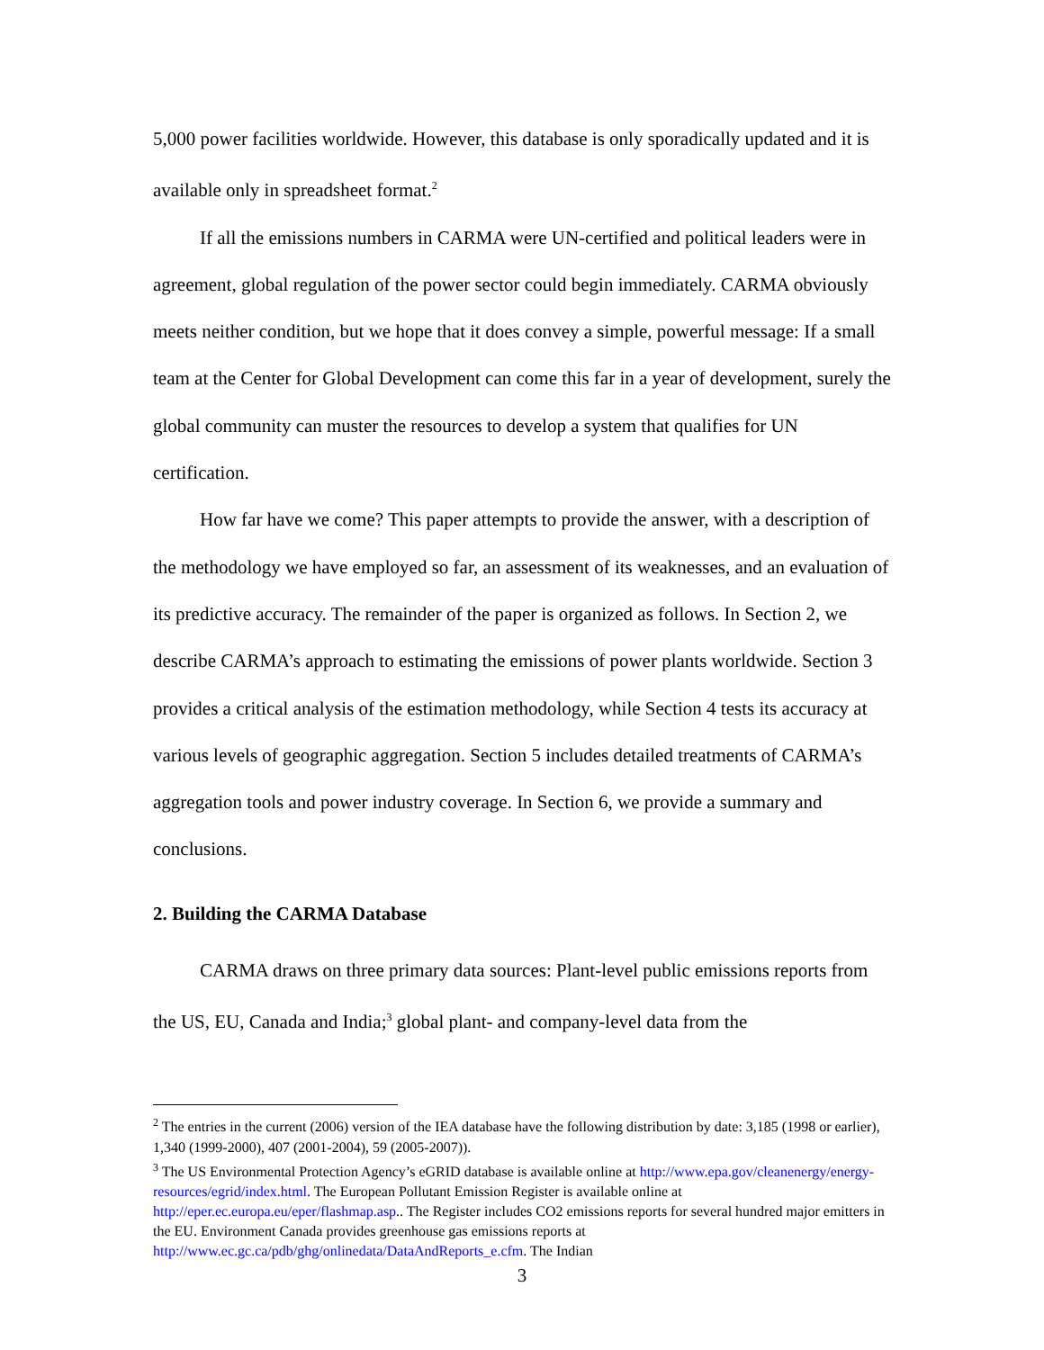5,000 power facilities worldwide. However, this database is only sporadically updated and it is available only in spreadsheet format.<sup>2</sup>
If all the emissions numbers in CARMA were UN-certified and political leaders were in agreement, global regulation of the power sector could begin immediately. CARMA obviously meets neither condition, but we hope that it does convey a simple, powerful message: If a small team at the Center for Global Development can come this far in a year of development, surely the global community can muster the resources to develop a system that qualifies for UN certification.
How far have we come? This paper attempts to provide the answer, with a description of the methodology we have employed so far, an assessment of its weaknesses, and an evaluation of its predictive accuracy. The remainder of the paper is organized as follows. In Section 2, we describe CARMA’s approach to estimating the emissions of power plants worldwide. Section 3 provides a critical analysis of the estimation methodology, while Section 4 tests its accuracy at various levels of geographic aggregation. Section 5 includes detailed treatments of CARMA’s aggregation tools and power industry coverage. In Section 6, we provide a summary and conclusions.
2. Building the CARMA Database
CARMA draws on three primary data sources: Plant-level public emissions reports from the US, EU, Canada and India;<sup>3</sup> global plant- and company-level data from the
<sup>2</sup> The entries in the current (2006) version of the IEA database have the following distribution by date: 3,185 (1998 or earlier), 1,340 (1999-2000), 407 (2001-2004), 59 (2005-2007)).
<sup>3</sup> The US Environmental Protection Agency’s eGRID database is available online at http://www.epa.gov/cleanenergy/energy-resources/egrid/index.html. The European Pollutant Emission Register is available online at http://eper.ec.europa.eu/eper/flashmap.asp.. The Register includes CO2 emissions reports for several hundred major emitters in the EU. Environment Canada provides greenhouse gas emissions reports at http://www.ec.gc.ca/pdb/ghg/onlinedata/DataAndReports_e.cfm. The Indian
3